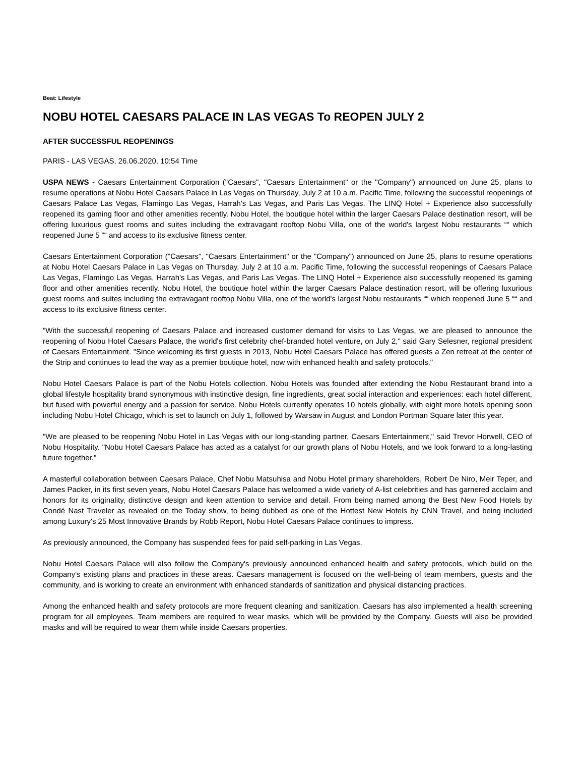Beat: Lifestyle
NOBU HOTEL CAESARS PALACE IN LAS VEGAS To REOPEN JULY 2
AFTER SUCCESSFUL REOPENINGS
PARIS - LAS VEGAS, 26.06.2020, 10:54 Time
USPA NEWS - Caesars Entertainment Corporation ("Caesars", "Caesars Entertainment" or the "Company") announced on June 25, plans to resume operations at Nobu Hotel Caesars Palace in Las Vegas on Thursday, July 2 at 10 a.m. Pacific Time, following the successful reopenings of Caesars Palace Las Vegas, Flamingo Las Vegas, Harrah's Las Vegas, and Paris Las Vegas. The LINQ Hotel + Experience also successfully reopened its gaming floor and other amenities recently. Nobu Hotel, the boutique hotel within the larger Caesars Palace destination resort, will be offering luxurious guest rooms and suites including the extravagant rooftop Nobu Villa, one of the world's largest Nobu restaurants ““ which reopened June 5 ““ and access to its exclusive fitness center.
Caesars Entertainment Corporation ("Caesars", "Caesars Entertainment" or the "Company") announced on June 25, plans to resume operations at Nobu Hotel Caesars Palace in Las Vegas on Thursday, July 2 at 10 a.m. Pacific Time, following the successful reopenings of Caesars Palace Las Vegas, Flamingo Las Vegas, Harrah's Las Vegas, and Paris Las Vegas. The LINQ Hotel + Experience also successfully reopened its gaming floor and other amenities recently. Nobu Hotel, the boutique hotel within the larger Caesars Palace destination resort, will be offering luxurious guest rooms and suites including the extravagant rooftop Nobu Villa, one of the world's largest Nobu restaurants ““ which reopened June 5 ““ and access to its exclusive fitness center.
"With the successful reopening of Caesars Palace and increased customer demand for visits to Las Vegas, we are pleased to announce the reopening of Nobu Hotel Caesars Palace, the world's first celebrity chef-branded hotel venture, on July 2," said Gary Selesner, regional president of Caesars Entertainment. "Since welcoming its first guests in 2013, Nobu Hotel Caesars Palace has offered guests a Zen retreat at the center of the Strip and continues to lead the way as a premier boutique hotel, now with enhanced health and safety protocols."
Nobu Hotel Caesars Palace is part of the Nobu Hotels collection. Nobu Hotels was founded after extending the Nobu Restaurant brand into a global lifestyle hospitality brand synonymous with instinctive design, fine ingredients, great social interaction and experiences: each hotel different, but fused with powerful energy and a passion for service. Nobu Hotels currently operates 10 hotels globally, with eight more hotels opening soon including Nobu Hotel Chicago, which is set to launch on July 1, followed by Warsaw in August and London Portman Square later this year.
"We are pleased to be reopening Nobu Hotel in Las Vegas with our long-standing partner, Caesars Entertainment," said Trevor Horwell, CEO of Nobu Hospitality. "Nobu Hotel Caesars Palace has acted as a catalyst for our growth plans of Nobu Hotels, and we look forward to a long-lasting future together."
A masterful collaboration between Caesars Palace, Chef Nobu Matsuhisa and Nobu Hotel primary shareholders, Robert De Niro, Meir Teper, and James Packer, in its first seven years, Nobu Hotel Caesars Palace has welcomed a wide variety of A-list celebrities and has garnered acclaim and honors for its originality, distinctive design and keen attention to service and detail. From being named among the Best New Food Hotels by Condé Nast Traveler as revealed on the Today show, to being dubbed as one of the Hottest New Hotels by CNN Travel, and being included among Luxury's 25 Most Innovative Brands by Robb Report, Nobu Hotel Caesars Palace continues to impress.
As previously announced, the Company has suspended fees for paid self-parking in Las Vegas.
Nobu Hotel Caesars Palace will also follow the Company's previously announced enhanced health and safety protocols, which build on the Company's existing plans and practices in these areas. Caesars management is focused on the well-being of team members, guests and the community, and is working to create an environment with enhanced standards of sanitization and physical distancing practices.
Among the enhanced health and safety protocols are more frequent cleaning and sanitization. Caesars has also implemented a health screening program for all employees. Team members are required to wear masks, which will be provided by the Company. Guests will also be provided masks and will be required to wear them while inside Caesars properties.